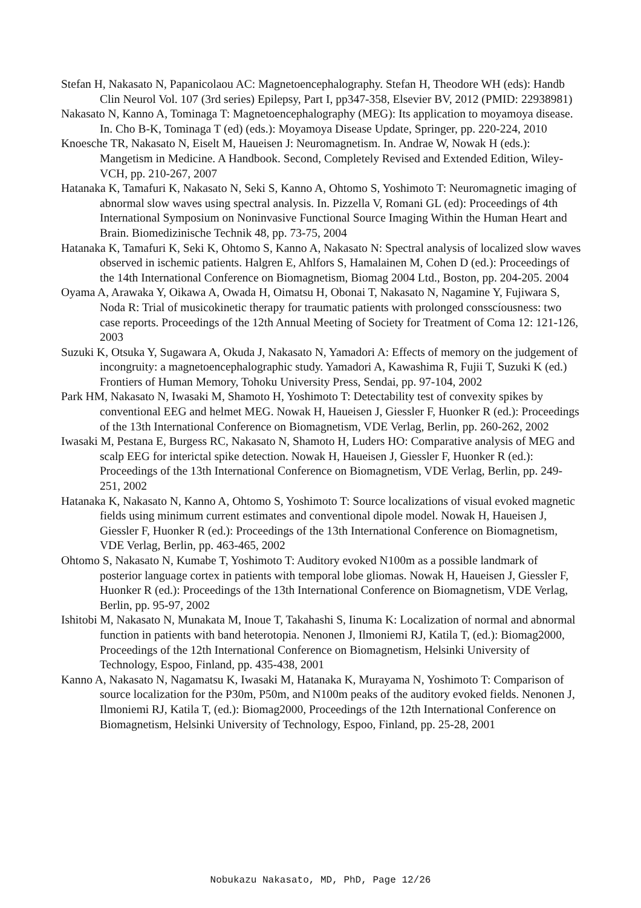Stefan H, Nakasato N, Papanicolaou AC: Magnetoencephalography. Stefan H, Theodore WH (eds): Handb Clin Neurol Vol. 107 (3rd series) Epilepsy, Part I, pp347-358, Elsevier BV, 2012 (PMID: 22938981)
Nakasato N, Kanno A, Tominaga T: Magnetoencephalography (MEG): Its application to moyamoya disease. In. Cho B-K, Tominaga T (ed) (eds.): Moyamoya Disease Update, Springer, pp. 220-224, 2010
Knoesche TR, Nakasato N, Eiselt M, Haueisen J: Neuromagnetism. In. Andrae W, Nowak H (eds.): Mangetism in Medicine. A Handbook. Second, Completely Revised and Extended Edition, Wiley-VCH, pp. 210-267, 2007
Hatanaka K, Tamafuri K, Nakasato N, Seki S, Kanno A, Ohtomo S, Yoshimoto T: Neuromagnetic imaging of abnormal slow waves using spectral analysis. In. Pizzella V, Romani GL (ed): Proceedings of 4th International Symposium on Noninvasive Functional Source Imaging Within the Human Heart and Brain. Biomedizinische Technik 48, pp. 73-75, 2004
Hatanaka K, Tamafuri K, Seki K, Ohtomo S, Kanno A, Nakasato N: Spectral analysis of localized slow waves observed in ischemic patients. Halgren E, Ahlfors S, Hamalainen M, Cohen D (ed.): Proceedings of the 14th International Conference on Biomagnetism, Biomag 2004 Ltd., Boston, pp. 204-205. 2004
Oyama A, Arawaka Y, Oikawa A, Owada H, Oimatsu H, Obonai T, Nakasato N, Nagamine Y, Fujiwara S, Noda R: Trial of musicokinetic therapy for traumatic patients with prolonged consscíousness: two case reports. Proceedings of the 12th Annual Meeting of Society for Treatment of Coma 12: 121-126, 2003
Suzuki K, Otsuka Y, Sugawara A, Okuda J, Nakasato N, Yamadori A: Effects of memory on the judgement of incongruity: a magnetoencephalographic study. Yamadori A, Kawashima R, Fujii T, Suzuki K (ed.) Frontiers of Human Memory, Tohoku University Press, Sendai, pp. 97-104, 2002
Park HM, Nakasato N, Iwasaki M, Shamoto H, Yoshimoto T: Detectability test of convexity spikes by conventional EEG and helmet MEG. Nowak H, Haueisen J, Giessler F, Huonker R (ed.): Proceedings of the 13th International Conference on Biomagnetism, VDE Verlag, Berlin, pp. 260-262, 2002
Iwasaki M, Pestana E, Burgess RC, Nakasato N, Shamoto H, Luders HO: Comparative analysis of MEG and scalp EEG for interictal spike detection. Nowak H, Haueisen J, Giessler F, Huonker R (ed.): Proceedings of the 13th International Conference on Biomagnetism, VDE Verlag, Berlin, pp. 249-251, 2002
Hatanaka K, Nakasato N, Kanno A, Ohtomo S, Yoshimoto T: Source localizations of visual evoked magnetic fields using minimum current estimates and conventional dipole model. Nowak H, Haueisen J, Giessler F, Huonker R (ed.): Proceedings of the 13th International Conference on Biomagnetism, VDE Verlag, Berlin, pp. 463-465, 2002
Ohtomo S, Nakasato N, Kumabe T, Yoshimoto T: Auditory evoked N100m as a possible landmark of posterior language cortex in patients with temporal lobe gliomas. Nowak H, Haueisen J, Giessler F, Huonker R (ed.): Proceedings of the 13th International Conference on Biomagnetism, VDE Verlag, Berlin, pp. 95-97, 2002
Ishitobi M, Nakasato N, Munakata M, Inoue T, Takahashi S, Iinuma K: Localization of normal and abnormal function in patients with band heterotopia. Nenonen J, Ilmoniemi RJ, Katila T, (ed.): Biomag2000, Proceedings of the 12th International Conference on Biomagnetism, Helsinki University of Technology, Espoo, Finland, pp. 435-438, 2001
Kanno A, Nakasato N, Nagamatsu K, Iwasaki M, Hatanaka K, Murayama N, Yoshimoto T: Comparison of source localization for the P30m, P50m, and N100m peaks of the auditory evoked fields. Nenonen J, Ilmoniemi RJ, Katila T, (ed.): Biomag2000, Proceedings of the 12th International Conference on Biomagnetism, Helsinki University of Technology, Espoo, Finland, pp. 25-28, 2001
Nobukazu Nakasato, MD, PhD, Page 12/26